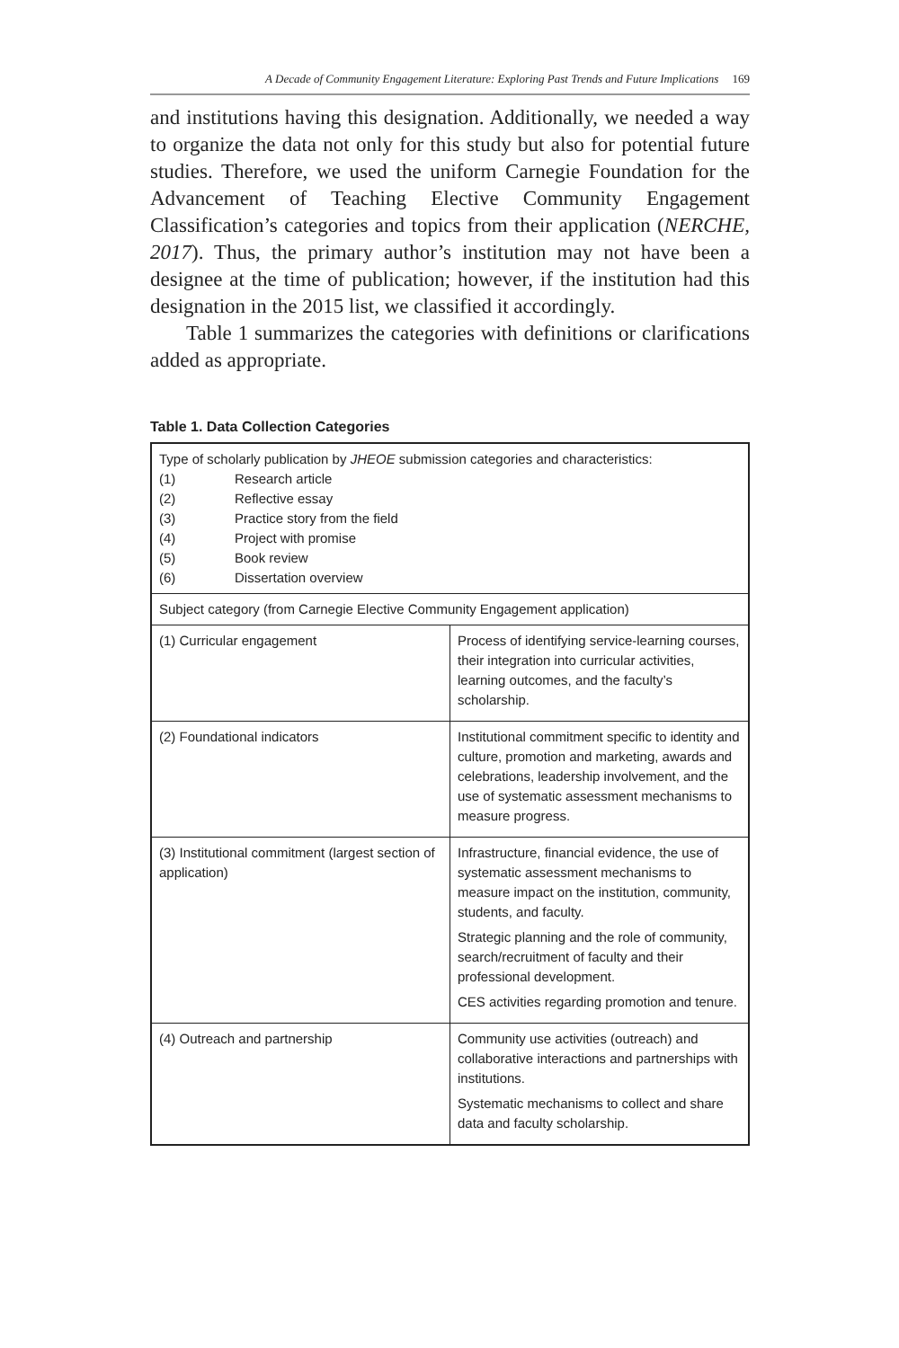A Decade of Community Engagement Literature: Exploring Past Trends and Future Implications 169
and institutions having this designation. Additionally, we needed a way to organize the data not only for this study but also for potential future studies. Therefore, we used the uniform Carnegie Foundation for the Advancement of Teaching Elective Community Engagement Classification’s categories and topics from their application (NERCHE, 2017). Thus, the primary author’s institution may not have been a designee at the time of publication; however, if the institution had this designation in the 2015 list, we classified it accordingly.
Table 1 summarizes the categories with definitions or clarifications added as appropriate.
Table 1. Data Collection Categories
| Type of scholarly publication by JHEOE submission categories and characteristics: (1) Research article (2) Reflective essay (3) Practice story from the field (4) Project with promise (5) Book review (6) Dissertation overview | |
| Subject category (from Carnegie Elective Community Engagement application) | |
| (1) Curricular engagement | Process of identifying service-learning courses, their integration into curricular activities, learning outcomes, and the faculty’s scholarship. |
| (2) Foundational indicators | Institutional commitment specific to identity and culture, promotion and marketing, awards and celebrations, leadership involvement, and the use of systematic assessment mechanisms to measure progress. |
| (3) Institutional commitment (largest section of application) | Infrastructure, financial evidence, the use of systematic assessment mechanisms to measure impact on the institution, community, students, and faculty. Strategic planning and the role of community, search/recruitment of faculty and their professional development. CES activities regarding promotion and tenure. |
| (4) Outreach and partnership | Community use activities (outreach) and collaborative interactions and partnerships with institutions. Systematic mechanisms to collect and share data and faculty scholarship. |